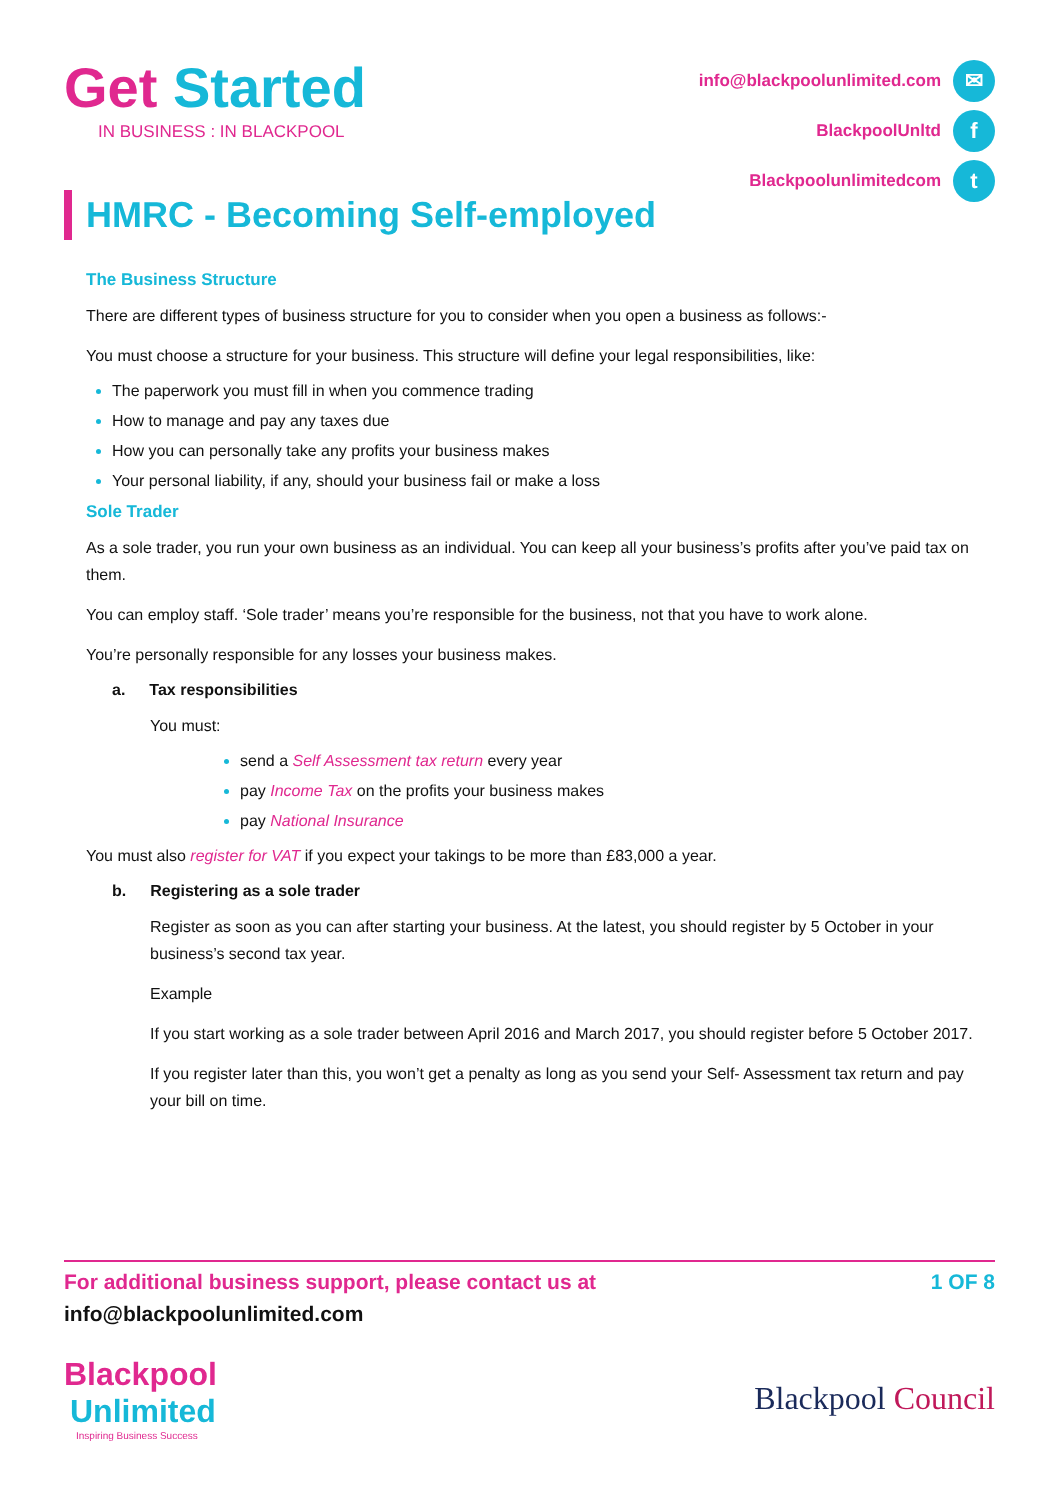Get Started
IN BUSINESS : IN BLACKPOOL
info@blackpoolunlimited.com ✉
BlackpoolUnltd f
Blackpoolunlimitedcom t
HMRC - Becoming Self-employed
The Business Structure
There are different types of business structure for you to consider when you open a business as follows:-
You must choose a structure for your business. This structure will define your legal responsibilities, like:
The paperwork you must fill in when you commence trading
How to manage and pay any taxes due
How you can personally take any profits your business makes
Your personal liability, if any, should your business fail or make a loss
Sole Trader
As a sole trader, you run your own business as an individual. You can keep all your business’s profits after you’ve paid tax on them.
You can employ staff. ‘Sole trader’ means you’re responsible for the business, not that you have to work alone.
You’re personally responsible for any losses your business makes.
a. Tax responsibilities
You must:
send a Self Assessment tax return every year
pay Income Tax on the profits your business makes
pay National Insurance
You must also register for VAT if you expect your takings to be more than £83,000 a year.
b. Registering as a sole trader
Register as soon as you can after starting your business. At the latest, you should register by 5 October in your business’s second tax year.
Example
If you start working as a sole trader between April 2016 and March 2017, you should register before 5 October 2017.
If you register later than this, you won’t get a penalty as long as you send your Self- Assessment tax return and pay your bill on time.
For additional business support, please contact us at 1 OF 8
info@blackpoolunlimited.com
Blackpool
Unlimited
Inspiring Business Success
Blackpool Council